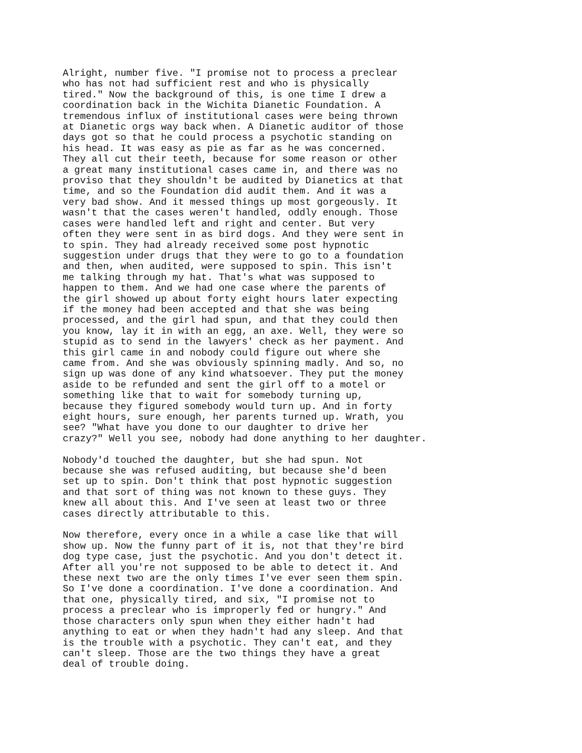Alright, number five. "I promise not to process a preclear who has not had sufficient rest and who is physically tired." Now the background of this, is one time I drew a coordination back in the Wichita Dianetic Foundation. A tremendous influx of institutional cases were being thrown at Dianetic orgs way back when. A Dianetic auditor of those days got so that he could process a psychotic standing on his head. It was easy as pie as far as he was concerned. They all cut their teeth, because for some reason or other a great many institutional cases came in, and there was no proviso that they shouldn't be audited by Dianetics at that time, and so the Foundation did audit them. And it was a very bad show. And it messed things up most gorgeously. It wasn't that the cases weren't handled, oddly enough. Those cases were handled left and right and center. But very often they were sent in as bird dogs. And they were sent in to spin. They had already received some post hypnotic suggestion under drugs that they were to go to a foundation and then, when audited, were supposed to spin. This isn't me talking through my hat. That's what was supposed to happen to them. And we had one case where the parents of the girl showed up about forty eight hours later expecting if the money had been accepted and that she was being processed, and the girl had spun, and that they could then you know, lay it in with an egg, an axe. Well, they were so stupid as to send in the lawyers' check as her payment. And this girl came in and nobody could figure out where she came from. And she was obviously spinning madly. And so, no sign up was done of any kind whatsoever. They put the money aside to be refunded and sent the girl off to a motel or something like that to wait for somebody turning up, because they figured somebody would turn up. And in forty eight hours, sure enough, her parents turned up. Wrath, you see? "What have you done to our daughter to drive her crazy?" Well you see, nobody had done anything to her daughter.
Nobody'd touched the daughter, but she had spun. Not because she was refused auditing, but because she'd been set up to spin. Don't think that post hypnotic suggestion and that sort of thing was not known to these guys. They knew all about this. And I've seen at least two or three cases directly attributable to this.
Now therefore, every once in a while a case like that will show up. Now the funny part of it is, not that they're bird dog type case, just the psychotic. And you don't detect it. After all you're not supposed to be able to detect it. And these next two are the only times I've ever seen them spin. So I've done a coordination. I've done a coordination. And that one, physically tired, and six, "I promise not to process a preclear who is improperly fed or hungry." And those characters only spun when they either hadn't had anything to eat or when they hadn't had any sleep. And that is the trouble with a psychotic. They can't eat, and they can't sleep. Those are the two things they have a great deal of trouble doing.